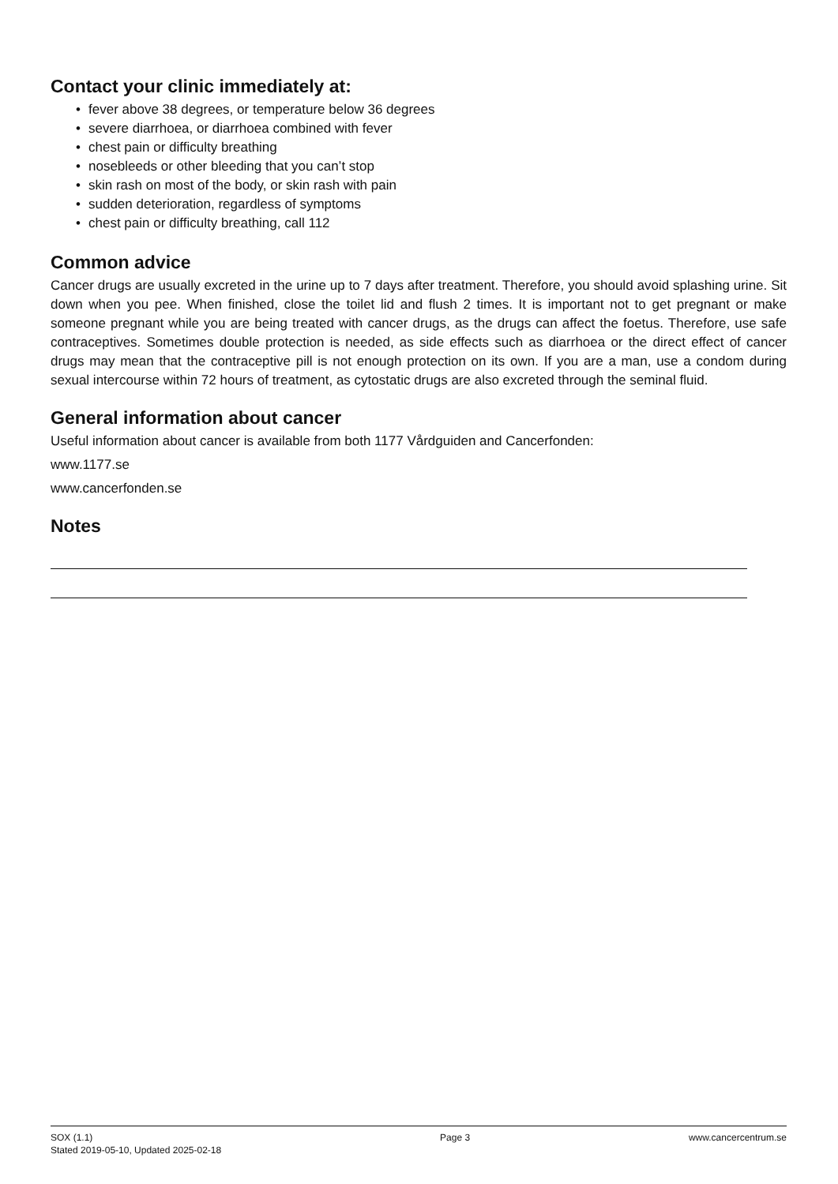Contact your clinic immediately at:
• fever above 38 degrees, or temperature below 36 degrees
• severe diarrhoea, or diarrhoea combined with fever
• chest pain or difficulty breathing
• nosebleeds or other bleeding that you can’t stop
• skin rash on most of the body, or skin rash with pain
• sudden deterioration, regardless of symptoms
• chest pain or difficulty breathing, call 112
Common advice
Cancer drugs are usually excreted in the urine up to 7 days after treatment. Therefore, you should avoid splashing urine. Sit down when you pee. When finished, close the toilet lid and flush 2 times. It is important not to get pregnant or make someone pregnant while you are being treated with cancer drugs, as the drugs can affect the foetus. Therefore, use safe contraceptives. Sometimes double protection is needed, as side effects such as diarrhoea or the direct effect of cancer drugs may mean that the contraceptive pill is not enough protection on its own. If you are a man, use a condom during sexual intercourse within 72 hours of treatment, as cytostatic drugs are also excreted through the seminal fluid.
General information about cancer
Useful information about cancer is available from both 1177 Vårdguiden and Cancerfonden:
www.1177.se
www.cancerfonden.se
Notes
SOX (1.1)
Stated 2019-05-10, Updated 2025-02-18
Page 3 www.cancercentrum.se